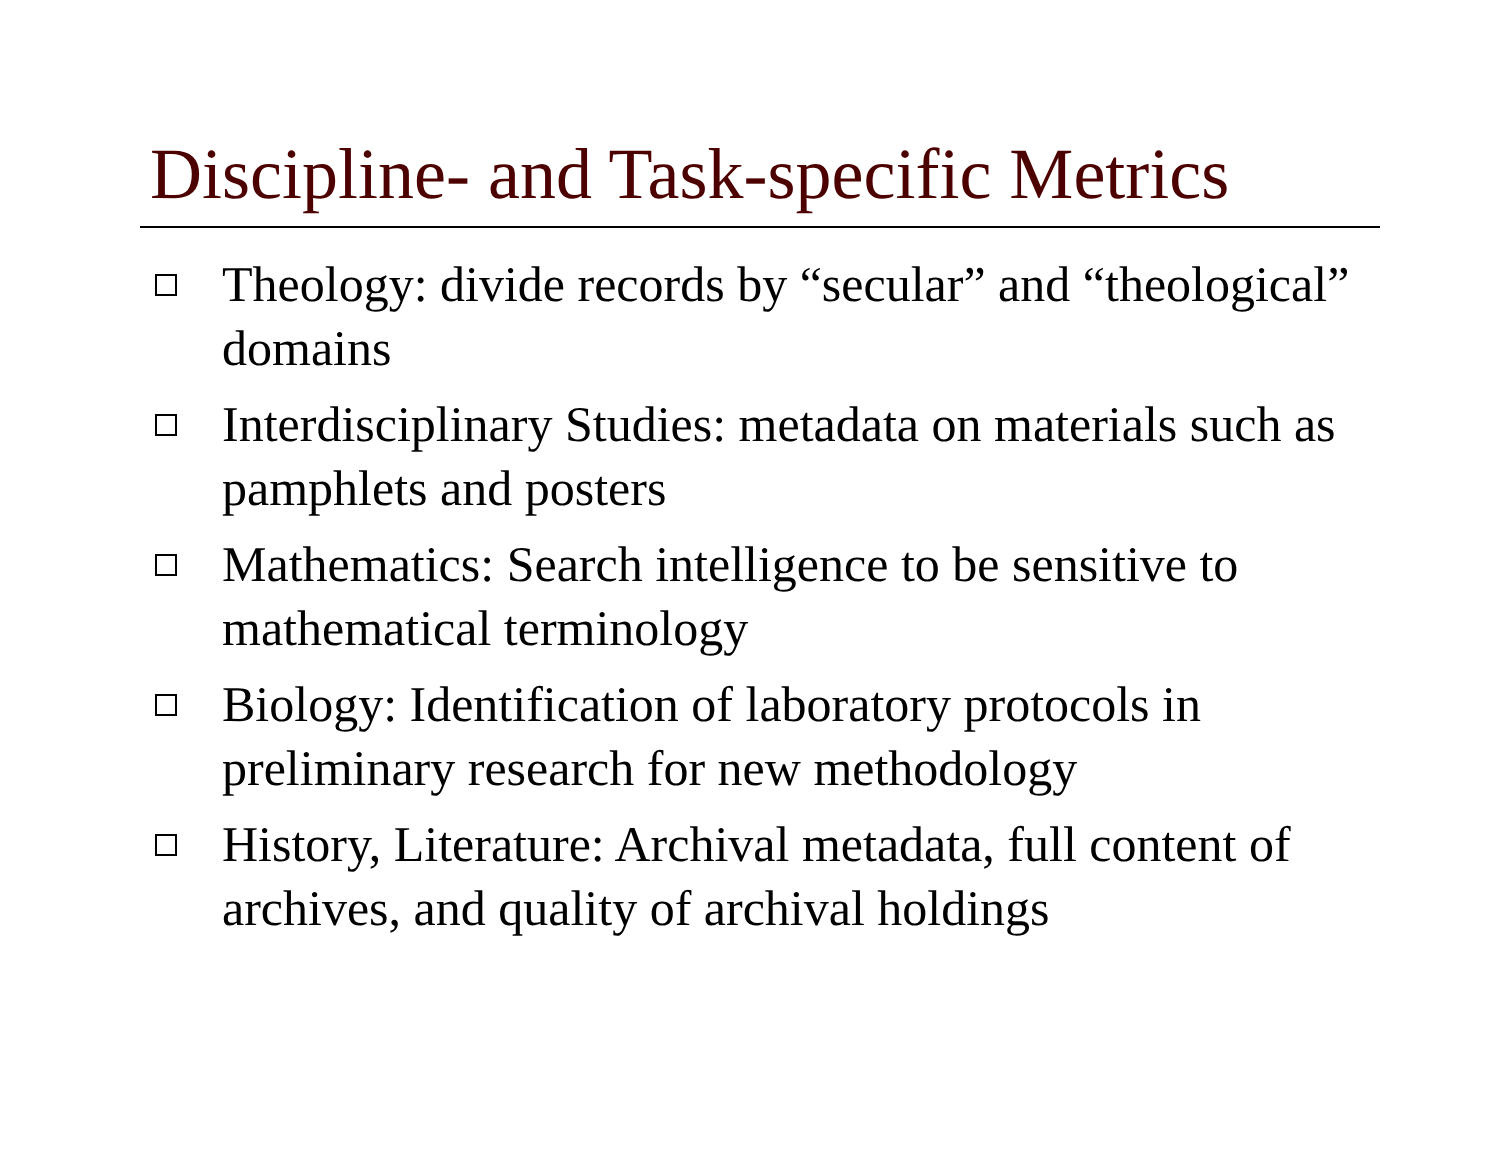Discipline- and Task-specific Metrics
Theology: divide records by “secular” and “theological” domains
Interdisciplinary Studies: metadata on materials such as pamphlets and posters
Mathematics: Search intelligence to be sensitive to mathematical terminology
Biology: Identification of laboratory protocols in preliminary research for new methodology
History, Literature: Archival metadata, full content of archives, and quality of archival holdings